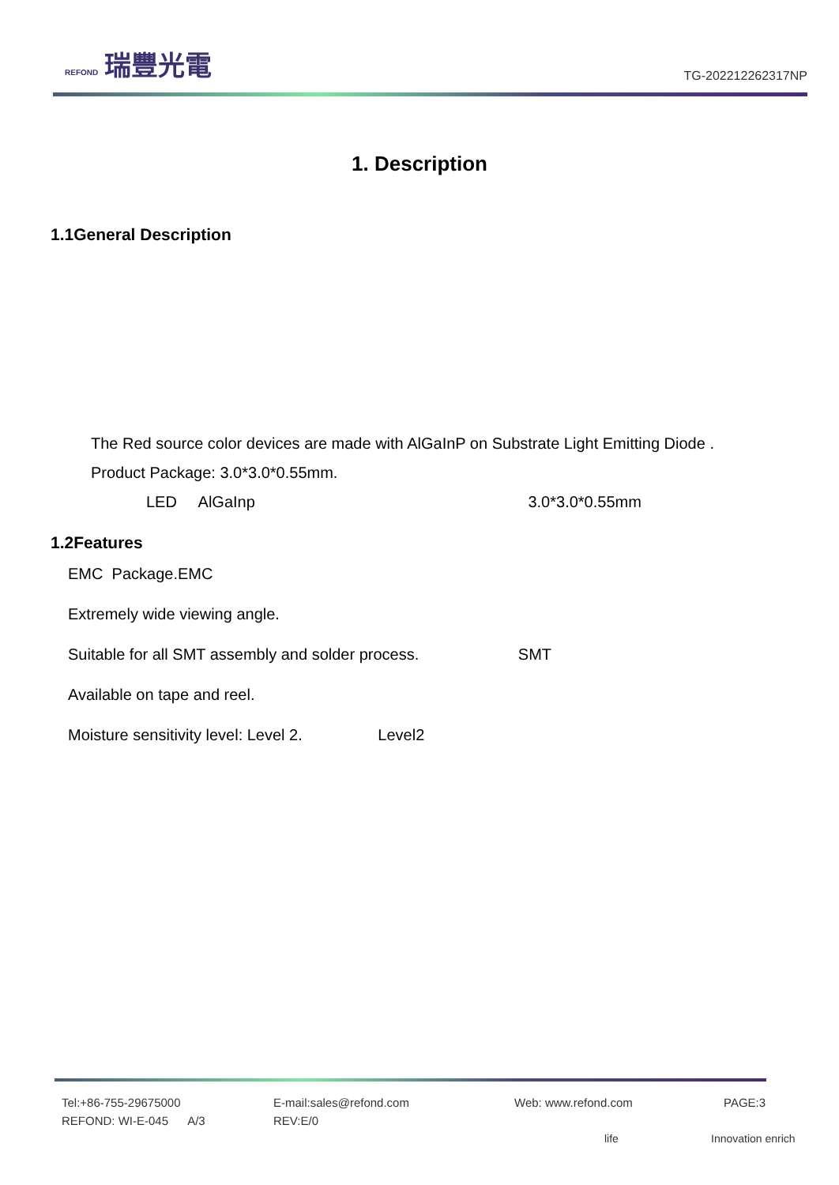REFOND 瑞豐光電
TG-202212262317NP
1. Description
1.1General Description
The Red source color devices are made with AlGaInP on Substrate Light Emitting Diode .
Product Package: 3.0*3.0*0.55mm.
LED AlGaInp 3.0*3.0*0.55mm
1.2Features
EMC Package.EMC
Extremely wide viewing angle.
Suitable for all SMT assembly and solder process. SMT
Available on tape and reel.
Moisture sensitivity level: Level 2. Level2
Tel:+86-755-29675000 E-mail:sales@refond.com Web: www.refond.com PAGE:3
REFOND: WI-E-045 A/3 REV:E/0
life Innovation enrich